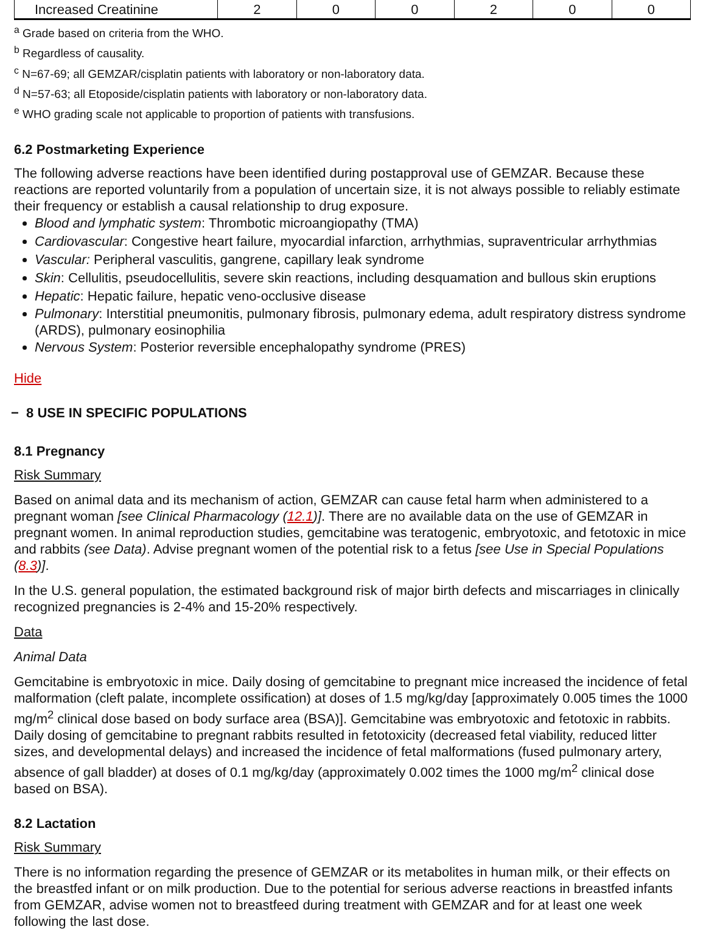| Increased Creatinine | 2 | 0 | 0 | 2 | 0 | 0 |
<sup>a</sup> Grade based on criteria from the WHO.
<sup>b</sup> Regardless of causality.
<sup>c</sup> N=67-69; all GEMZAR/cisplatin patients with laboratory or non-laboratory data.
<sup>d</sup> N=57-63; all Etoposide/cisplatin patients with laboratory or non-laboratory data.
<sup>e</sup> WHO grading scale not applicable to proportion of patients with transfusions.
6.2 Postmarketing Experience
The following adverse reactions have been identified during postapproval use of GEMZAR. Because these reactions are reported voluntarily from a population of uncertain size, it is not always possible to reliably estimate their frequency or establish a causal relationship to drug exposure.
Blood and lymphatic system: Thrombotic microangiopathy (TMA)
Cardiovascular: Congestive heart failure, myocardial infarction, arrhythmias, supraventricular arrhythmias
Vascular: Peripheral vasculitis, gangrene, capillary leak syndrome
Skin: Cellulitis, pseudocellulitis, severe skin reactions, including desquamation and bullous skin eruptions
Hepatic: Hepatic failure, hepatic veno-occlusive disease
Pulmonary: Interstitial pneumonitis, pulmonary fibrosis, pulmonary edema, adult respiratory distress syndrome (ARDS), pulmonary eosinophilia
Nervous System: Posterior reversible encephalopathy syndrome (PRES)
Hide
− 8 USE IN SPECIFIC POPULATIONS
8.1 Pregnancy
Risk Summary
Based on animal data and its mechanism of action, GEMZAR can cause fetal harm when administered to a pregnant woman [see Clinical Pharmacology (12.1)]. There are no available data on the use of GEMZAR in pregnant women. In animal reproduction studies, gemcitabine was teratogenic, embryotoxic, and fetotoxic in mice and rabbits (see Data). Advise pregnant women of the potential risk to a fetus [see Use in Special Populations (8.3)].
In the U.S. general population, the estimated background risk of major birth defects and miscarriages in clinically recognized pregnancies is 2-4% and 15-20% respectively.
Data
Animal Data
Gemcitabine is embryotoxic in mice. Daily dosing of gemcitabine to pregnant mice increased the incidence of fetal malformation (cleft palate, incomplete ossification) at doses of 1.5 mg/kg/day [approximately 0.005 times the 1000 mg/m<sup>2</sup> clinical dose based on body surface area (BSA)]. Gemcitabine was embryotoxic and fetotoxic in rabbits. Daily dosing of gemcitabine to pregnant rabbits resulted in fetotoxicity (decreased fetal viability, reduced litter sizes, and developmental delays) and increased the incidence of fetal malformations (fused pulmonary artery, absence of gall bladder) at doses of 0.1 mg/kg/day (approximately 0.002 times the 1000 mg/m<sup>2</sup> clinical dose based on BSA).
8.2 Lactation
Risk Summary
There is no information regarding the presence of GEMZAR or its metabolites in human milk, or their effects on the breastfed infant or on milk production. Due to the potential for serious adverse reactions in breastfed infants from GEMZAR, advise women not to breastfeed during treatment with GEMZAR and for at least one week following the last dose.